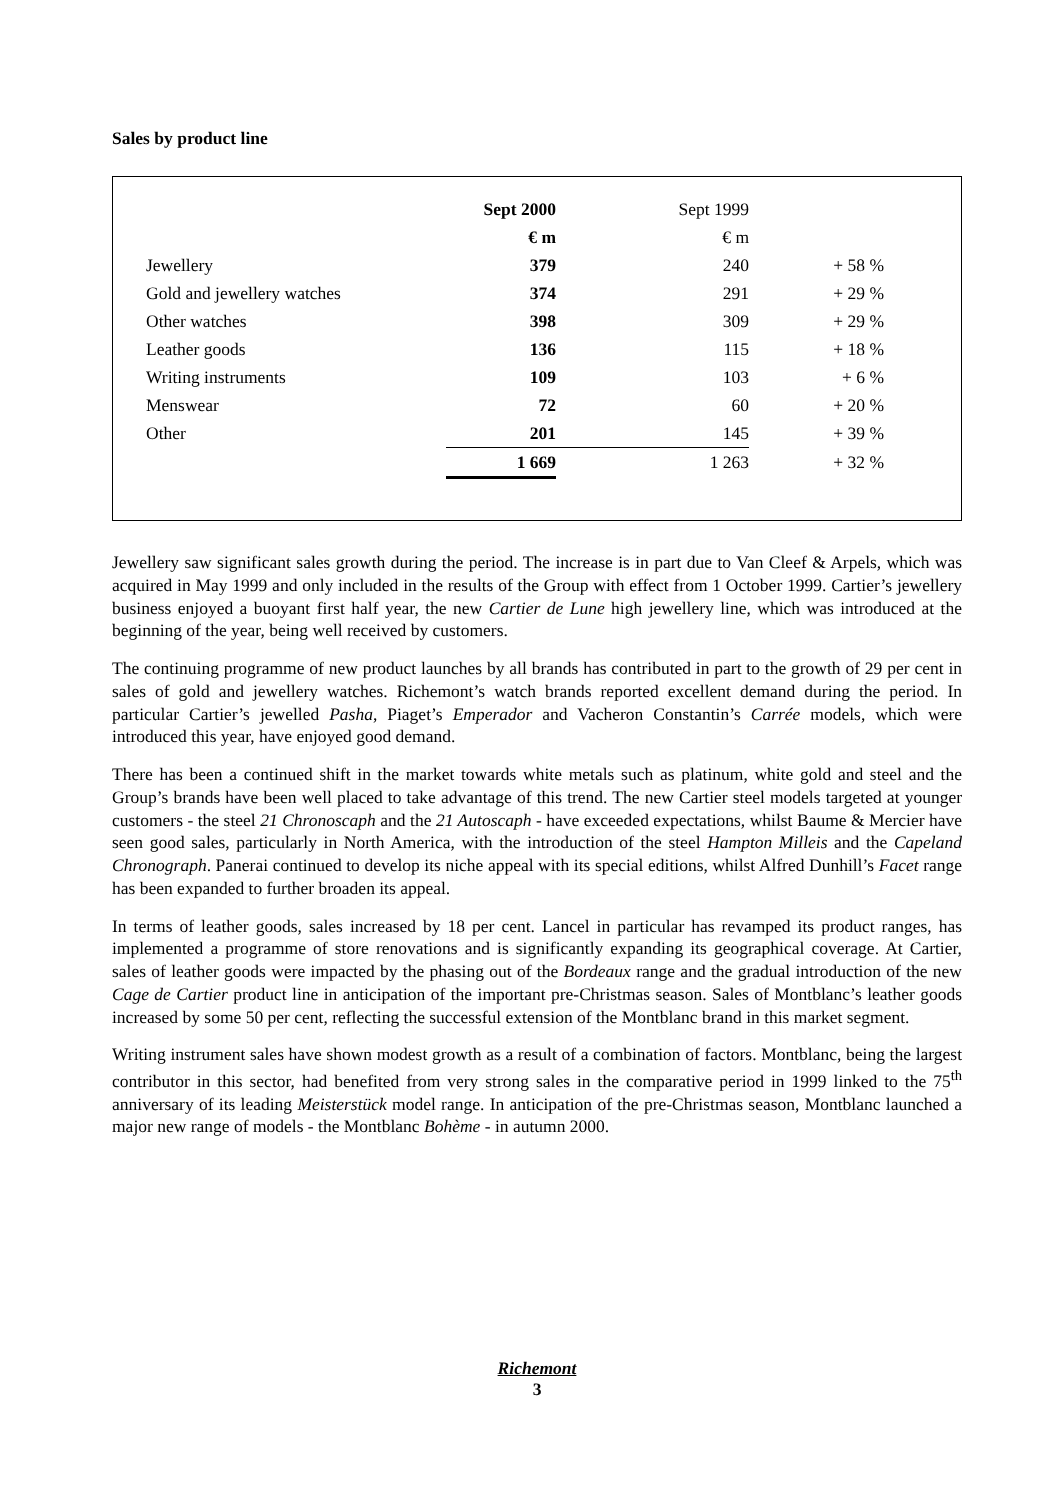Sales by product line
| | Sept 2000 | Sept 1999 | |
| --- | --- | --- | --- |
| | € m | € m | |
| Jewellery | 379 | 240 | + 58 % |
| Gold and jewellery watches | 374 | 291 | + 29 % |
| Other watches | 398 | 309 | + 29 % |
| Leather goods | 136 | 115 | + 18 % |
| Writing instruments | 109 | 103 | + 6 % |
| Menswear | 72 | 60 | + 20 % |
| Other | 201 | 145 | + 39 % |
| | 1 669 | 1 263 | + 32 % |
Jewellery saw significant sales growth during the period. The increase is in part due to Van Cleef & Arpels, which was acquired in May 1999 and only included in the results of the Group with effect from 1 October 1999. Cartier’s jewellery business enjoyed a buoyant first half year, the new Cartier de Lune high jewellery line, which was introduced at the beginning of the year, being well received by customers.
The continuing programme of new product launches by all brands has contributed in part to the growth of 29 per cent in sales of gold and jewellery watches. Richemont’s watch brands reported excellent demand during the period. In particular Cartier’s jewelled Pasha, Piaget’s Emperador and Vacheron Constantin’s Carrée models, which were introduced this year, have enjoyed good demand.
There has been a continued shift in the market towards white metals such as platinum, white gold and steel and the Group’s brands have been well placed to take advantage of this trend. The new Cartier steel models targeted at younger customers - the steel 21 Chronoscaph and the 21 Autoscaph - have exceeded expectations, whilst Baume & Mercier have seen good sales, particularly in North America, with the introduction of the steel Hampton Milleis and the Capeland Chronograph. Panerai continued to develop its niche appeal with its special editions, whilst Alfred Dunhill’s Facet range has been expanded to further broaden its appeal.
In terms of leather goods, sales increased by 18 per cent. Lancel in particular has revamped its product ranges, has implemented a programme of store renovations and is significantly expanding its geographical coverage. At Cartier, sales of leather goods were impacted by the phasing out of the Bordeaux range and the gradual introduction of the new Cage de Cartier product line in anticipation of the important pre-Christmas season. Sales of Montblanc’s leather goods increased by some 50 per cent, reflecting the successful extension of the Montblanc brand in this market segment.
Writing instrument sales have shown modest growth as a result of a combination of factors. Montblanc, being the largest contributor in this sector, had benefited from very strong sales in the comparative period in 1999 linked to the 75<sup>th</sup> anniversary of its leading Meisterstück model range. In anticipation of the pre-Christmas season, Montblanc launched a major new range of models - the Montblanc Bohème - in autumn 2000.
Richemont
3